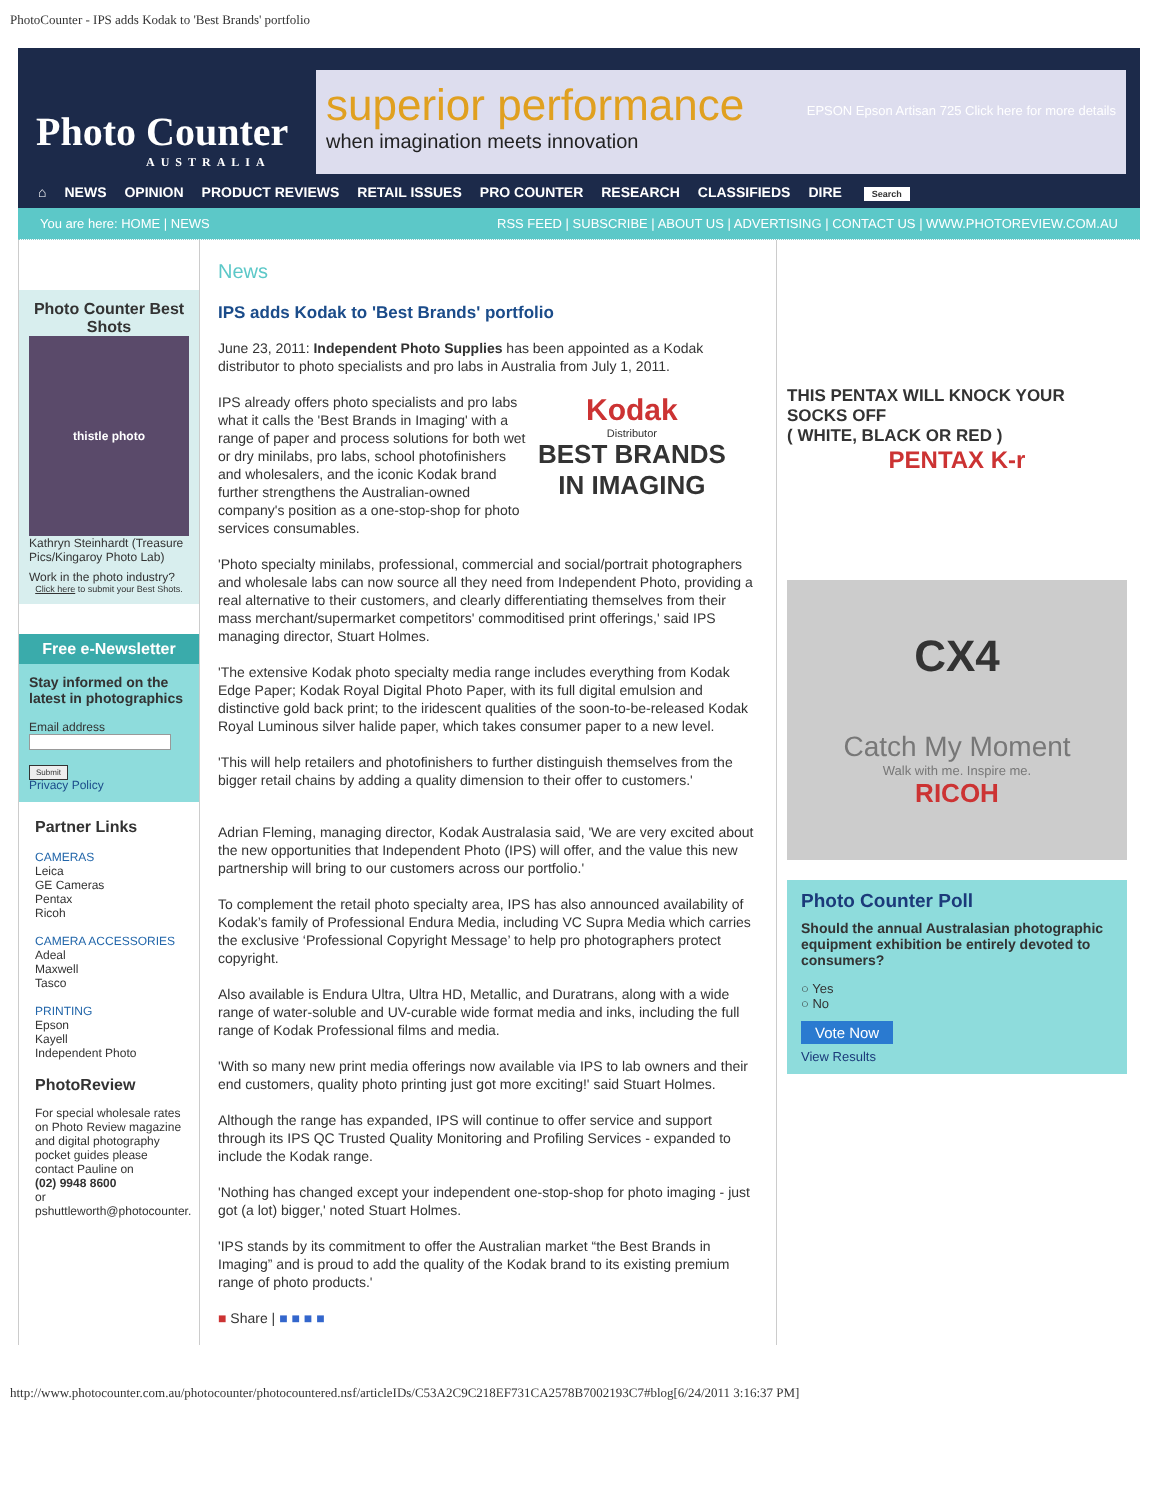PhotoCounter - IPS adds Kodak to 'Best Brands' portfolio
Photo Counter
AUSTRALIA
superior performance
when imagination meets innovation
EPSON Epson Artisan 725 Click here for more details
⌂ NEWS OPINION PRODUCT REVIEWS RETAIL ISSUES PRO COUNTER RESEARCH CLASSIFIEDS DIRE Search
You are here: HOME | NEWS RSS FEED | SUBSCRIBE | ABOUT US | ADVERTISING | CONTACT US | WWW.PHOTOREVIEW.COM.AU
Photo Counter Best Shots
thistle photo
Kathryn Steinhardt (Treasure Pics/Kingaroy Photo Lab)
Work in the photo industry?
Click here to submit your Best Shots.
Free e-Newsletter
Stay informed on the latest in photographics
Email address
Submit
Privacy Policy
Partner Links
CAMERAS
Leica
GE Cameras
Pentax
Ricoh
CAMERA ACCESSORIES
Adeal
Maxwell
Tasco
PRINTING
Epson
Kayell
Independent Photo
PhotoReview
For special wholesale rates on Photo Review magazine and digital photography pocket guides please contact Pauline on
(02) 9948 8600
or
pshuttleworth@photocounter.
News
IPS adds Kodak to 'Best Brands' portfolio
June 23, 2011: Independent Photo Supplies has been appointed as a Kodak distributor to photo specialists and pro labs in Australia from July 1, 2011.
IPS already offers photo specialists and pro labs what it calls the 'Best Brands in Imaging' with a range of paper and process solutions for both wet or dry minilabs, pro labs, school photofinishers and wholesalers, and the iconic Kodak brand further strengthens the Australian-owned company's position as a one-stop-shop for photo services consumables.
Kodak
Distributor
BEST BRANDS
IN IMAGING
'Photo specialty minilabs, professional, commercial and social/portrait photographers and wholesale labs can now source all they need from Independent Photo, providing a real alternative to their customers, and clearly differentiating themselves from their mass merchant/supermarket competitors' commoditised print offerings,' said IPS managing director, Stuart Holmes.
'The extensive Kodak photo specialty media range includes everything from Kodak Edge Paper; Kodak Royal Digital Photo Paper, with its full digital emulsion and distinctive gold back print; to the iridescent qualities of the soon-to-be-released Kodak Royal Luminous silver halide paper, which takes consumer paper to a new level.
'This will help retailers and photofinishers to further distinguish themselves from the bigger retail chains by adding a quality dimension to their offer to customers.'
Adrian Fleming, managing director, Kodak Australasia said, 'We are very excited about the new opportunities that Independent Photo (IPS) will offer, and the value this new partnership will bring to our customers across our portfolio.'
To complement the retail photo specialty area, IPS has also announced availability of Kodak’s family of Professional Endura Media, including VC Supra Media which carries the exclusive ‘Professional Copyright Message’ to help pro photographers protect copyright.
Also available is Endura Ultra, Ultra HD, Metallic, and Duratrans, along with a wide range of water-soluble and UV-curable wide format media and inks, including the full range of Kodak Professional films and media.
'With so many new print media offerings now available via IPS to lab owners and their end customers, quality photo printing just got more exciting!' said Stuart Holmes.
Although the range has expanded, IPS will continue to offer service and support through its IPS QC Trusted Quality Monitoring and Profiling Services - expanded to include the Kodak range.
'Nothing has changed except your independent one-stop-shop for photo imaging - just got (a lot) bigger,' noted Stuart Holmes.
'IPS stands by its commitment to offer the Australian market “the Best Brands in Imaging” and is proud to add the quality of the Kodak brand to its existing premium range of photo products.'
■ Share | ■ ■ ■ ■
THIS PENTAX WILL KNOCK YOUR SOCKS OFF
( WHITE, BLACK OR RED )
PENTAX K-r
CX4
Catch My Moment
Walk with me. Inspire me.
RICOH
Photo Counter Poll
Should the annual Australasian photographic equipment exhibition be entirely devoted to consumers?
○ Yes
○ No
Vote Now
View Results
http://www.photocounter.com.au/photocounter/photocountered.nsf/articleIDs/C53A2C9C218EF731CA2578B7002193C7#blog[6/24/2011 3:16:37 PM]